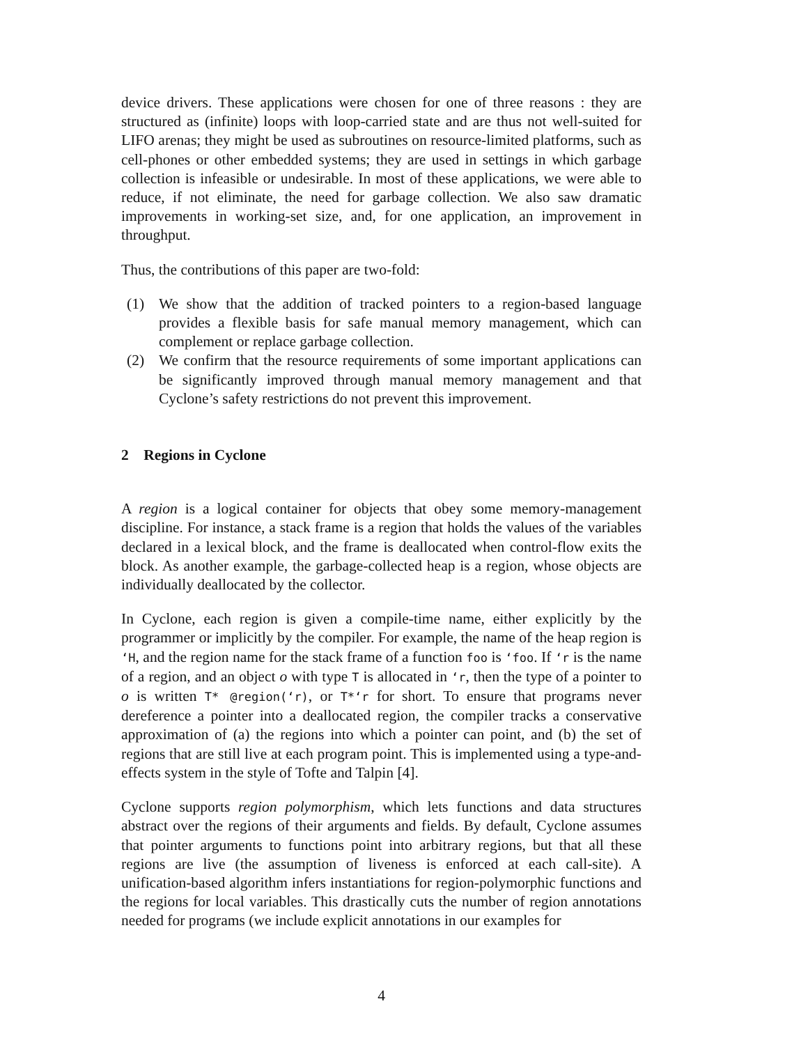device drivers. These applications were chosen for one of three reasons : they are structured as (infinite) loops with loop-carried state and are thus not well-suited for LIFO arenas; they might be used as subroutines on resource-limited platforms, such as cell-phones or other embedded systems; they are used in settings in which garbage collection is infeasible or undesirable. In most of these applications, we were able to reduce, if not eliminate, the need for garbage collection. We also saw dramatic improvements in working-set size, and, for one application, an improvement in throughput.
Thus, the contributions of this paper are two-fold:
(1) We show that the addition of tracked pointers to a region-based language provides a flexible basis for safe manual memory management, which can complement or replace garbage collection.
(2) We confirm that the resource requirements of some important applications can be significantly improved through manual memory management and that Cyclone’s safety restrictions do not prevent this improvement.
2 Regions in Cyclone
A region is a logical container for objects that obey some memory-management discipline. For instance, a stack frame is a region that holds the values of the variables declared in a lexical block, and the frame is deallocated when control-flow exits the block. As another example, the garbage-collected heap is a region, whose objects are individually deallocated by the collector.
In Cyclone, each region is given a compile-time name, either explicitly by the programmer or implicitly by the compiler. For example, the name of the heap region is ‘H, and the region name for the stack frame of a function foo is ‘foo. If ‘r is the name of a region, and an object o with type T is allocated in ‘r, then the type of a pointer to o is written T* @region(‘r), or T*‘r for short. To ensure that programs never dereference a pointer into a deallocated region, the compiler tracks a conservative approximation of (a) the regions into which a pointer can point, and (b) the set of regions that are still live at each program point. This is implemented using a type-and-effects system in the style of Tofte and Talpin [4].
Cyclone supports region polymorphism, which lets functions and data structures abstract over the regions of their arguments and fields. By default, Cyclone assumes that pointer arguments to functions point into arbitrary regions, but that all these regions are live (the assumption of liveness is enforced at each call-site). A unification-based algorithm infers instantiations for region-polymorphic functions and the regions for local variables. This drastically cuts the number of region annotations needed for programs (we include explicit annotations in our examples for
4